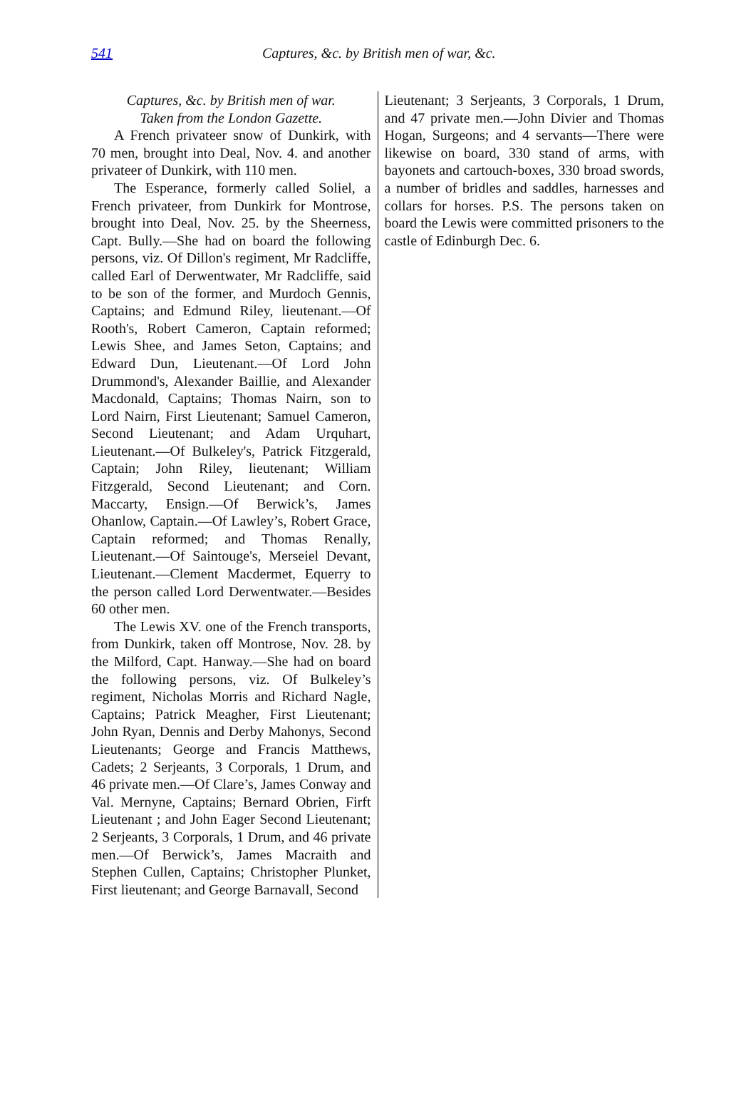541 Captures, &c. by British men of war, &c.
Captures, &c. by British men of war.
Taken from the London Gazette.
A French privateer snow of Dunkirk, with 70 men, brought into Deal, Nov. 4. and another privateer of Dunkirk, with 110 men.
The Esperance, formerly called Soliel, a French privateer, from Dunkirk for Montrose, brought into Deal, Nov. 25. by the Sheerness, Capt. Bully.—She had on board the following persons, viz. Of Dillon's regiment, Mr Radcliffe, called Earl of Derwentwater, Mr Radcliffe, said to be son of the former, and Murdoch Gennis, Captains; and Edmund Riley, lieutenant.—Of Rooth's, Robert Cameron, Captain reformed; Lewis Shee, and James Seton, Captains; and Edward Dun, Lieutenant.—Of Lord John Drummond's, Alexander Baillie, and Alexander Macdonald, Captains; Thomas Nairn, son to Lord Nairn, First Lieutenant; Samuel Cameron, Second Lieutenant; and Adam Urquhart, Lieutenant.—Of Bulkeley's, Patrick Fitzgerald, Captain; John Riley, lieutenant; William Fitzgerald, Second Lieutenant; and Corn. Maccarty, Ensign.—Of Berwick’s, James Ohanlow, Captain.—Of Lawley’s, Robert Grace, Captain reformed; and Thomas Renally, Lieutenant.—Of Saintouge's, Merseiel Devant, Lieutenant.—Clement Macdermet, Equerry to the person called Lord Derwentwater.—Besides 60 other men.
The Lewis XV. one of the French transports, from Dunkirk, taken off Montrose, Nov. 28. by the Milford, Capt. Hanway.—She had on board the following persons, viz. Of Bulkeley’s regiment, Nicholas Morris and Richard Nagle, Captains; Patrick Meagher, First Lieutenant; John Ryan, Dennis and Derby Mahonys, Second Lieutenants; George and Francis Matthews, Cadets; 2 Serjeants, 3 Corporals, 1 Drum, and 46 private men.—Of Clare’s, James Conway and Val. Mernyne, Captains; Bernard Obrien, Firft Lieutenant ; and John Eager Second Lieutenant; 2 Serjeants, 3 Corporals, 1 Drum, and 46 private men.—Of Berwick’s, James Macraith and Stephen Cullen, Captains; Christopher Plunket, First lieutenant; and George Barnavall, Second
Lieutenant; 3 Serjeants, 3 Corporals, 1 Drum, and 47 private men.—John Divier and Thomas Hogan, Surgeons; and 4 servants—There were likewise on board, 330 stand of arms, with bayonets and cartouch-boxes, 330 broad swords, a number of bridles and saddles, harnesses and collars for horses. P.S. The persons taken on board the Lewis were committed prisoners to the castle of Edinburgh Dec. 6.